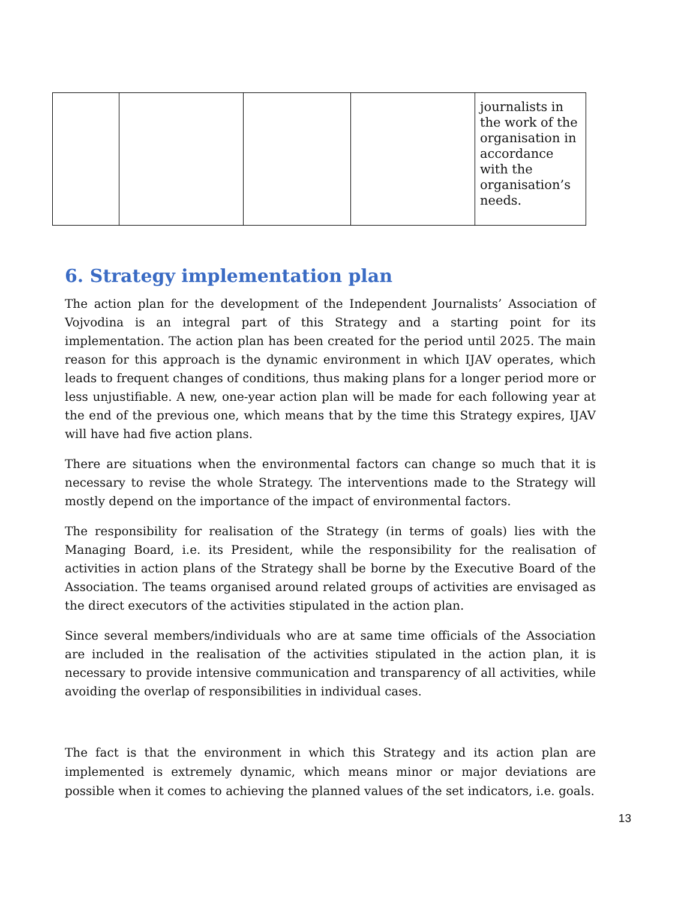| | | | | journalists in the work of the organisation in accordance with the organisation’s needs. |
6. Strategy implementation plan
The action plan for the development of the Independent Journalists’ Association of Vojvodina is an integral part of this Strategy and a starting point for its implementation. The action plan has been created for the period until 2025. The main reason for this approach is the dynamic environment in which IJAV operates, which leads to frequent changes of conditions, thus making plans for a longer period more or less unjustifiable. A new, one-year action plan will be made for each following year at the end of the previous one, which means that by the time this Strategy expires, IJAV will have had five action plans.
There are situations when the environmental factors can change so much that it is necessary to revise the whole Strategy. The interventions made to the Strategy will mostly depend on the importance of the impact of environmental factors.
The responsibility for realisation of the Strategy (in terms of goals) lies with the Managing Board, i.e. its President, while the responsibility for the realisation of activities in action plans of the Strategy shall be borne by the Executive Board of the Association. The teams organised around related groups of activities are envisaged as the direct executors of the activities stipulated in the action plan.
Since several members/individuals who are at same time officials of the Association are included in the realisation of the activities stipulated in the action plan, it is necessary to provide intensive communication and transparency of all activities, while avoiding the overlap of responsibilities in individual cases.
The fact is that the environment in which this Strategy and its action plan are implemented is extremely dynamic, which means minor or major deviations are possible when it comes to achieving the planned values of the set indicators, i.e. goals.
13